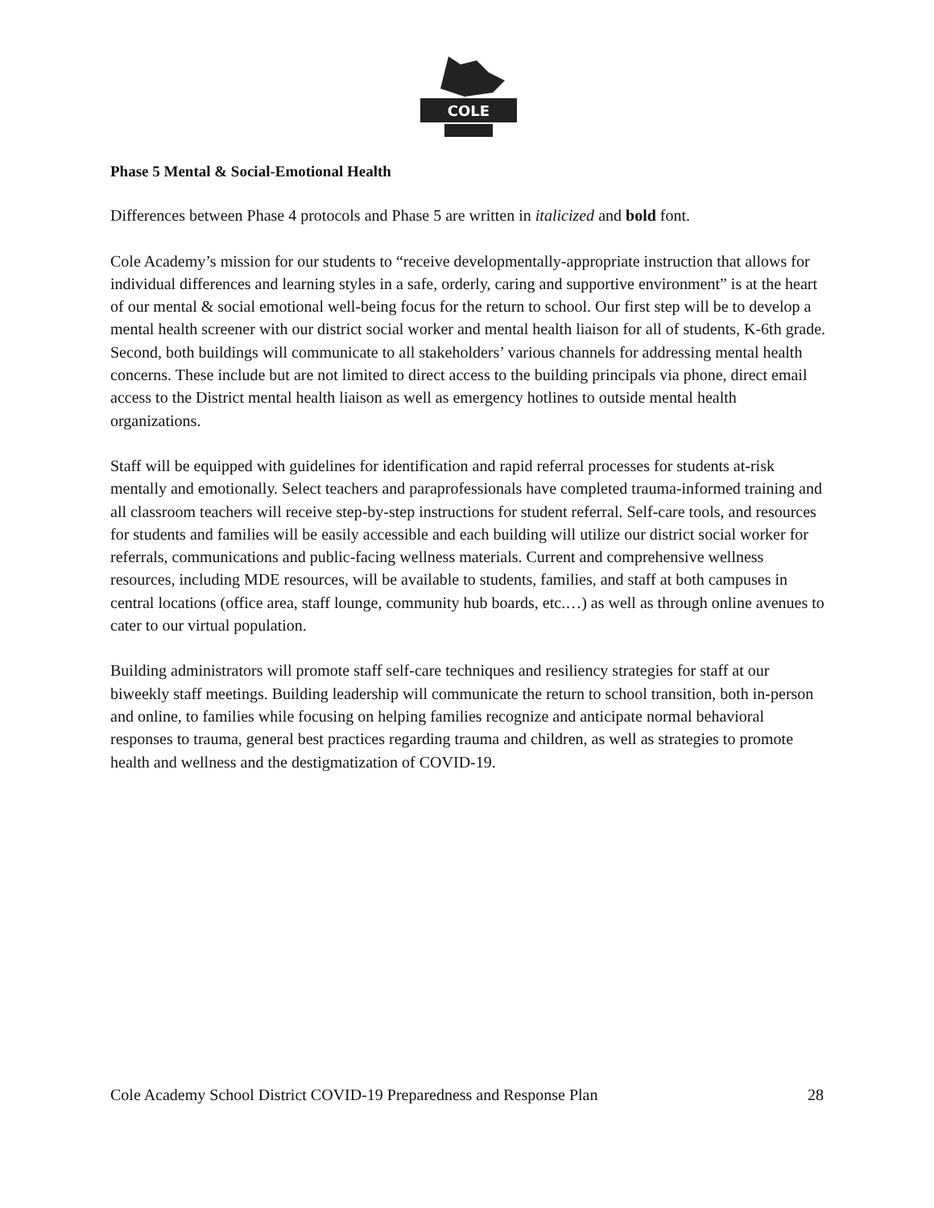COLE
Phase 5 Mental & Social-Emotional Health
Differences between Phase 4 protocols and Phase 5 are written in italicized and bold font.
Cole Academy’s mission for our students to “receive developmentally-appropriate instruction that allows for individual differences and learning styles in a safe, orderly, caring and supportive environment” is at the heart of our mental & social emotional well-being focus for the return to school. Our first step will be to develop a mental health screener with our district social worker and mental health liaison for all of students, K-6th grade. Second, both buildings will communicate to all stakeholders’ various channels for addressing mental health concerns. These include but are not limited to direct access to the building principals via phone, direct email access to the District mental health liaison as well as emergency hotlines to outside mental health organizations.
Staff will be equipped with guidelines for identification and rapid referral processes for students at-risk mentally and emotionally. Select teachers and paraprofessionals have completed trauma-informed training and all classroom teachers will receive step-by-step instructions for student referral. Self-care tools, and resources for students and families will be easily accessible and each building will utilize our district social worker for referrals, communications and public-facing wellness materials. Current and comprehensive wellness resources, including MDE resources, will be available to students, families, and staff at both campuses in central locations (office area, staff lounge, community hub boards, etc.…) as well as through online avenues to cater to our virtual population.
Building administrators will promote staff self-care techniques and resiliency strategies for staff at our biweekly staff meetings. Building leadership will communicate the return to school transition, both in-person and online, to families while focusing on helping families recognize and anticipate normal behavioral responses to trauma, general best practices regarding trauma and children, as well as strategies to promote health and wellness and the destigmatization of COVID-19.
Cole Academy School District COVID-19 Preparedness and Response Plan 28